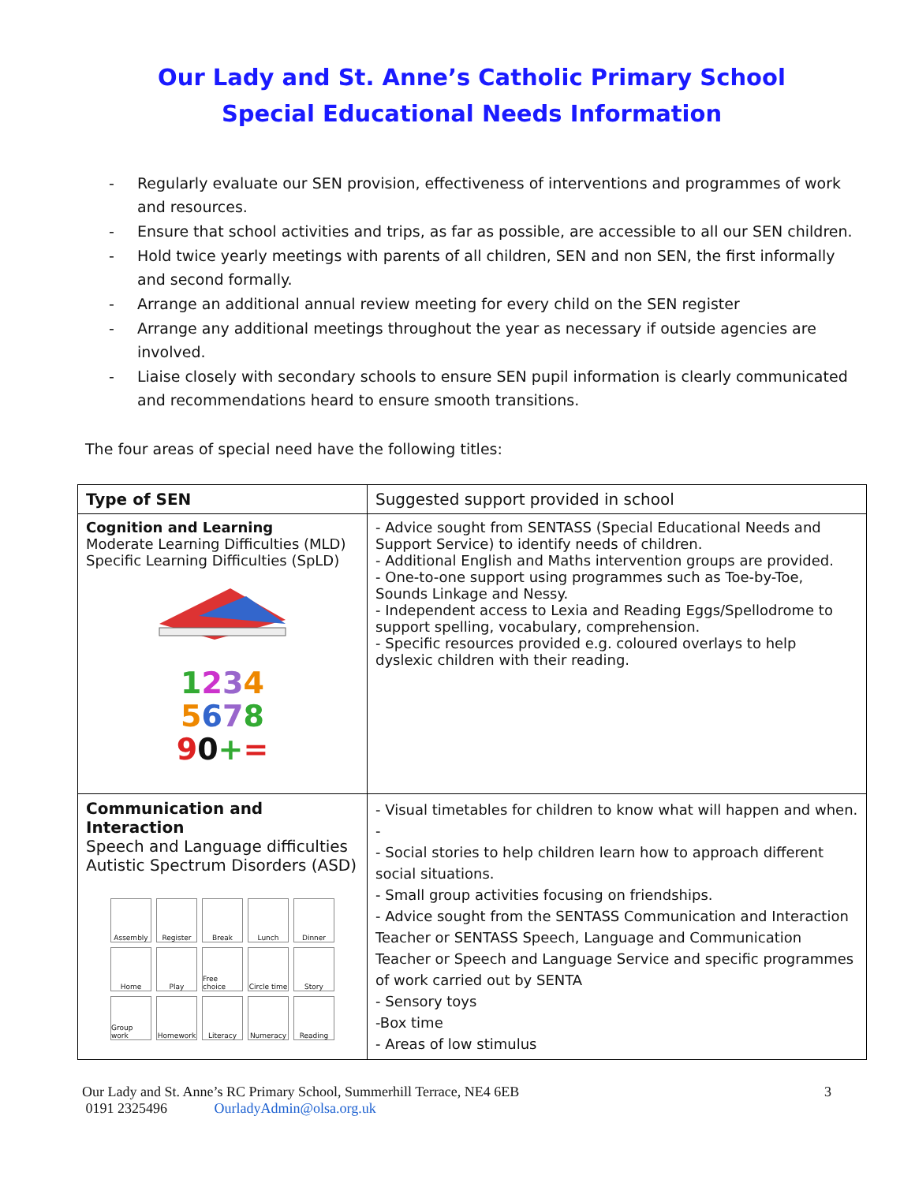Our Lady and St. Anne’s Catholic Primary School
Special Educational Needs Information
- Regularly evaluate our SEN provision, effectiveness of interventions and programmes of work and resources.
- Ensure that school activities and trips, as far as possible, are accessible to all our SEN children.
- Hold twice yearly meetings with parents of all children, SEN and non SEN, the first informally and second formally.
- Arrange an additional annual review meeting for every child on the SEN register
- Arrange any additional meetings throughout the year as necessary if outside agencies are involved.
- Liaise closely with secondary schools to ensure SEN pupil information is clearly communicated and recommendations heard to ensure smooth transitions.
The four areas of special need have the following titles:
| Type of SEN | Suggested support provided in school |
| --- | --- |
| Cognition and Learning Moderate Learning Difficulties (MLD) Specific Learning Difficulties (SpLD) 1 2 3 4 5 6 7 8 9 0 + = | - Advice sought from SENTASS (Special Educational Needs and Support Service) to identify needs of children. - Additional English and Maths intervention groups are provided. - One-to-one support using programmes such as Toe-by-Toe, Sounds Linkage and Nessy. - Independent access to Lexia and Reading Eggs/Spellodrome to support spelling, vocabulary, comprehension. - Specific resources provided e.g. coloured overlays to help dyslexic children with their reading. |
| Communication and Interaction Speech and Language difficulties Autistic Spectrum Disorders (ASD) Assembly Register Break Lunch Dinner Home Play Free choice Circle time Story Group work Homework Literacy Numeracy Reading | - Visual timetables for children to know what will happen and when. - - Social stories to help children learn how to approach different social situations. - Small group activities focusing on friendships. - Advice sought from the SENTASS Communication and Interaction Teacher or SENTASS Speech, Language and Communication Teacher or Speech and Language Service and specific programmes of work carried out by SENTA - Sensory toys -Box time - Areas of low stimulus |
Our Lady and St. Anne’s RC Primary School, Summerhill Terrace, NE4 6EB 3
0191 2325496 OurladyAdmin@olsa.org.uk